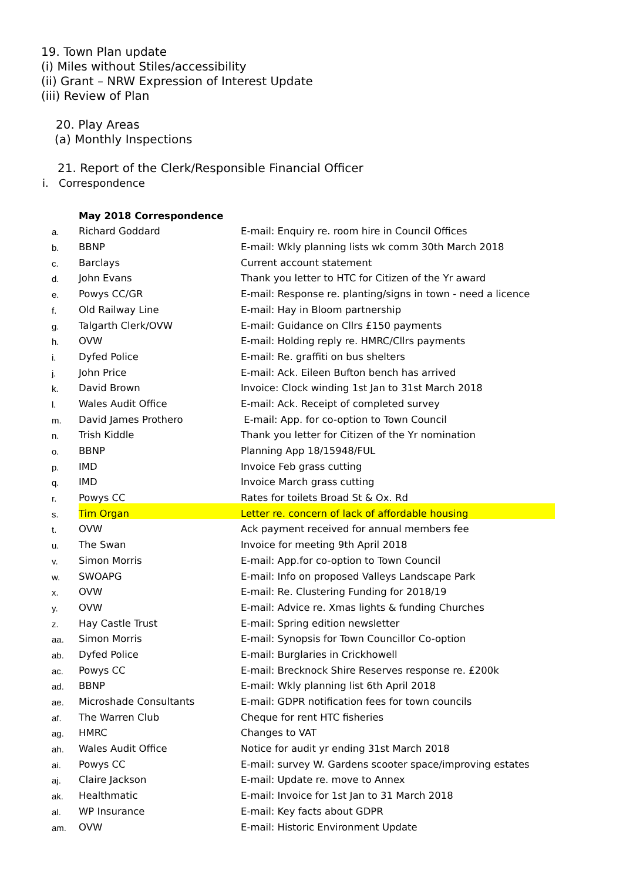19. Town Plan update
(i) Miles without Stiles/accessibility
(ii) Grant – NRW Expression of Interest Update
(iii) Review of Plan
20. Play Areas
(a) Monthly Inspections
21. Report of the Clerk/Responsible Financial Officer
i. Correspondence
| | May 2018 Correspondence | |
| a. | Richard Goddard | E-mail: Enquiry re. room hire in Council Offices |
| b. | BBNP | E-mail: Wkly planning lists wk comm 30th March 2018 |
| c. | Barclays | Current account statement |
| d. | John Evans | Thank you letter to HTC for Citizen of the Yr award |
| e. | Powys CC/GR | E-mail: Response re. planting/signs in town - need a licence |
| f. | Old Railway Line | E-mail: Hay in Bloom partnership |
| g. | Talgarth Clerk/OVW | E-mail: Guidance on Cllrs £150 payments |
| h. | OVW | E-mail: Holding reply re. HMRC/Cllrs payments |
| i. | Dyfed Police | E-mail: Re. graffiti on bus shelters |
| j. | John Price | E-mail: Ack. Eileen Bufton bench has arrived |
| k. | David Brown | Invoice: Clock winding 1st Jan to 31st March 2018 |
| l. | Wales Audit Office | E-mail: Ack. Receipt of completed survey |
| m. | David James Prothero | E-mail: App. for co-option to Town Council |
| n. | Trish Kiddle | Thank you letter for Citizen of the Yr nomination |
| o. | BBNP | Planning App 18/15948/FUL |
| p. | IMD | Invoice Feb grass cutting |
| q. | IMD | Invoice March grass cutting |
| r. | Powys CC | Rates for toilets Broad St & Ox. Rd |
| s. | Tim Organ | Letter re. concern of lack of affordable housing |
| t. | OVW | Ack payment received for annual members fee |
| u. | The Swan | Invoice for meeting 9th April 2018 |
| v. | Simon Morris | E-mail: App.for co-option to Town Council |
| w. | SWOAPG | E-mail: Info on proposed Valleys Landscape Park |
| x. | OVW | E-mail: Re. Clustering Funding for 2018/19 |
| y. | OVW | E-mail: Advice re. Xmas lights & funding Churches |
| z. | Hay Castle Trust | E-mail: Spring edition newsletter |
| aa. | Simon Morris | E-mail: Synopsis for Town Councillor Co-option |
| ab. | Dyfed Police | E-mail: Burglaries in Crickhowell |
| ac. | Powys CC | E-mail: Brecknock Shire Reserves response re. £200k |
| ad. | BBNP | E-mail: Wkly planning list 6th April 2018 |
| ae. | Microshade Consultants | E-mail: GDPR notification fees for town councils |
| af. | The Warren Club | Cheque for rent HTC fisheries |
| ag. | HMRC | Changes to VAT |
| ah. | Wales Audit Office | Notice for audit yr ending 31st March 2018 |
| ai. | Powys CC | E-mail: survey W. Gardens scooter space/improving estates |
| aj. | Claire Jackson | E-mail: Update re. move to Annex |
| ak. | Healthmatic | E-mail: Invoice for 1st Jan to 31 March 2018 |
| al. | WP Insurance | E-mail: Key facts about GDPR |
| am. | OVW | E-mail: Historic Environment Update |